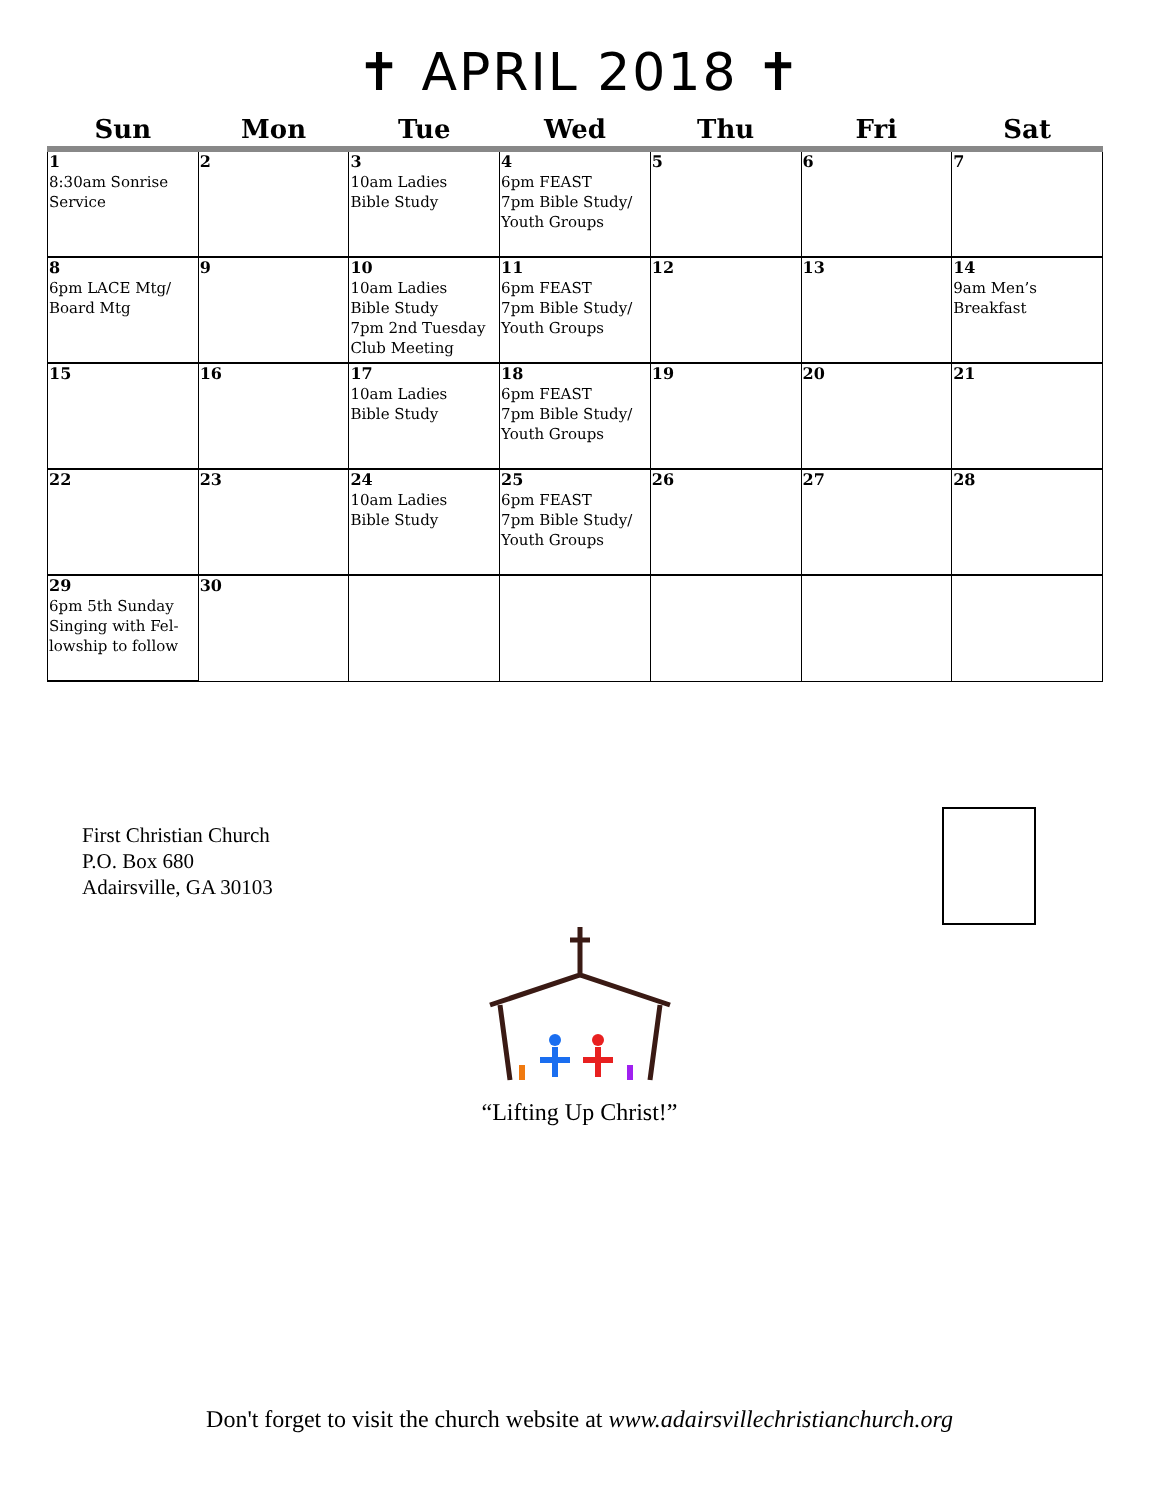✝ APRIL 2018 ✝
| Sun | Mon | Tue | Wed | Thu | Fri | Sat |
| --- | --- | --- | --- | --- | --- | --- |
| 1 8:30am Sonrise Service | 2 | 3 10am Ladies Bible Study | 4 6pm FEAST 7pm Bible Study/ Youth Groups | 5 | 6 | 7 |
| 8 6pm LACE Mtg/ Board Mtg | 9 | 10 10am Ladies Bible Study 7pm 2nd Tuesday Club Meeting | 11 6pm FEAST 7pm Bible Study/ Youth Groups | 12 | 13 | 14 9am Men’s Breakfast |
| 15 | 16 | 17 10am Ladies Bible Study | 18 6pm FEAST 7pm Bible Study/ Youth Groups | 19 | 20 | 21 |
| 22 | 23 | 24 10am Ladies Bible Study | 25 6pm FEAST 7pm Bible Study/ Youth Groups | 26 | 27 | 28 |
| 29 6pm 5th Sunday Singing with Fel-lowship to follow | 30 | | | | | |
First Christian Church
P.O. Box 680
Adairsville, GA 30103
“Lifting Up Christ!”
Don't forget to visit the church website at www.adairsvillechristianchurch.org